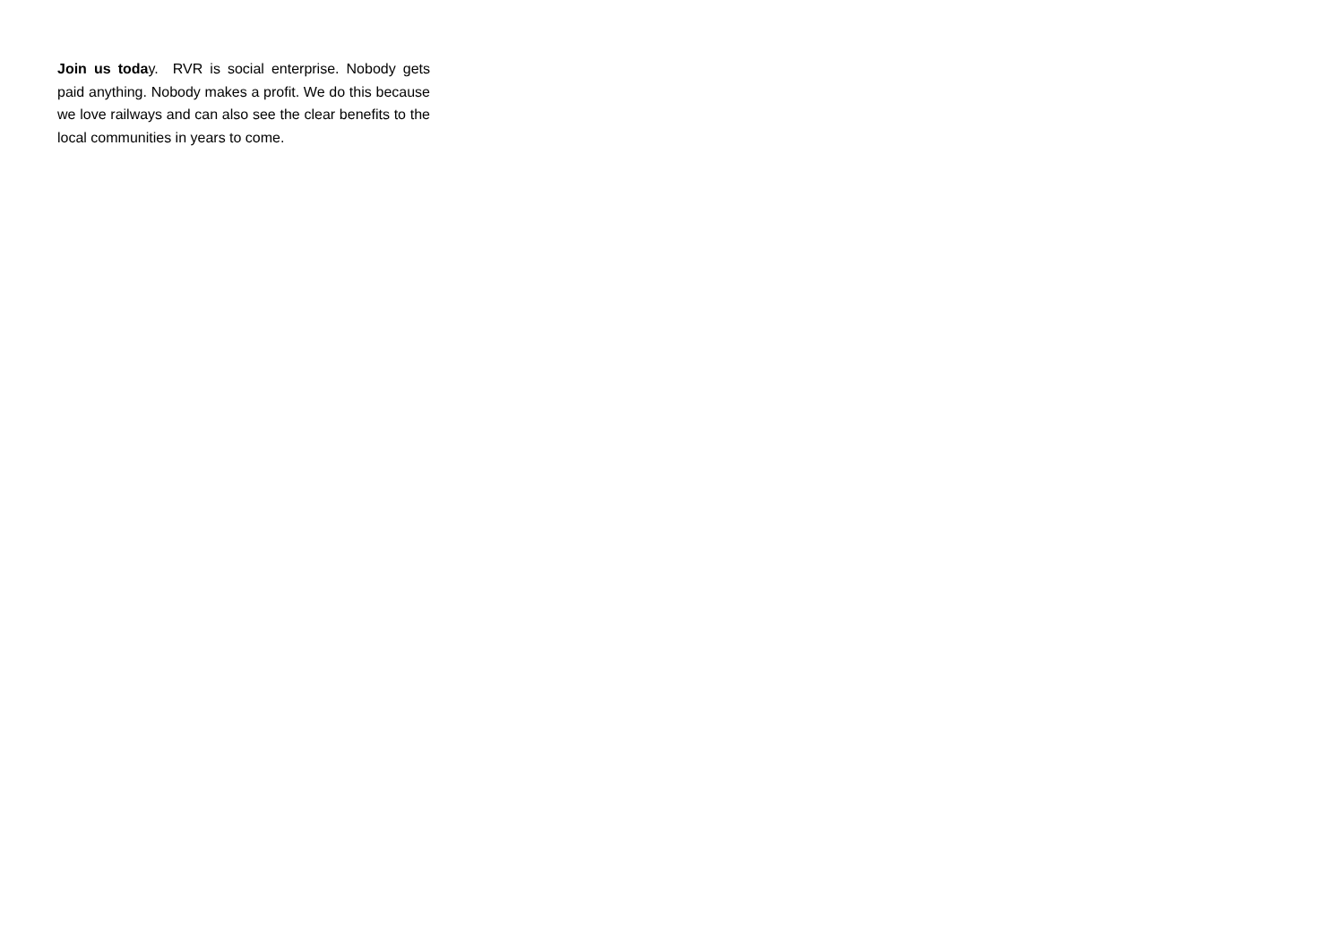Join us today. RVR is social enterprise. Nobody gets paid anything. Nobody makes a profit. We do this because we love railways and can also see the clear benefits to the local communities in years to come.